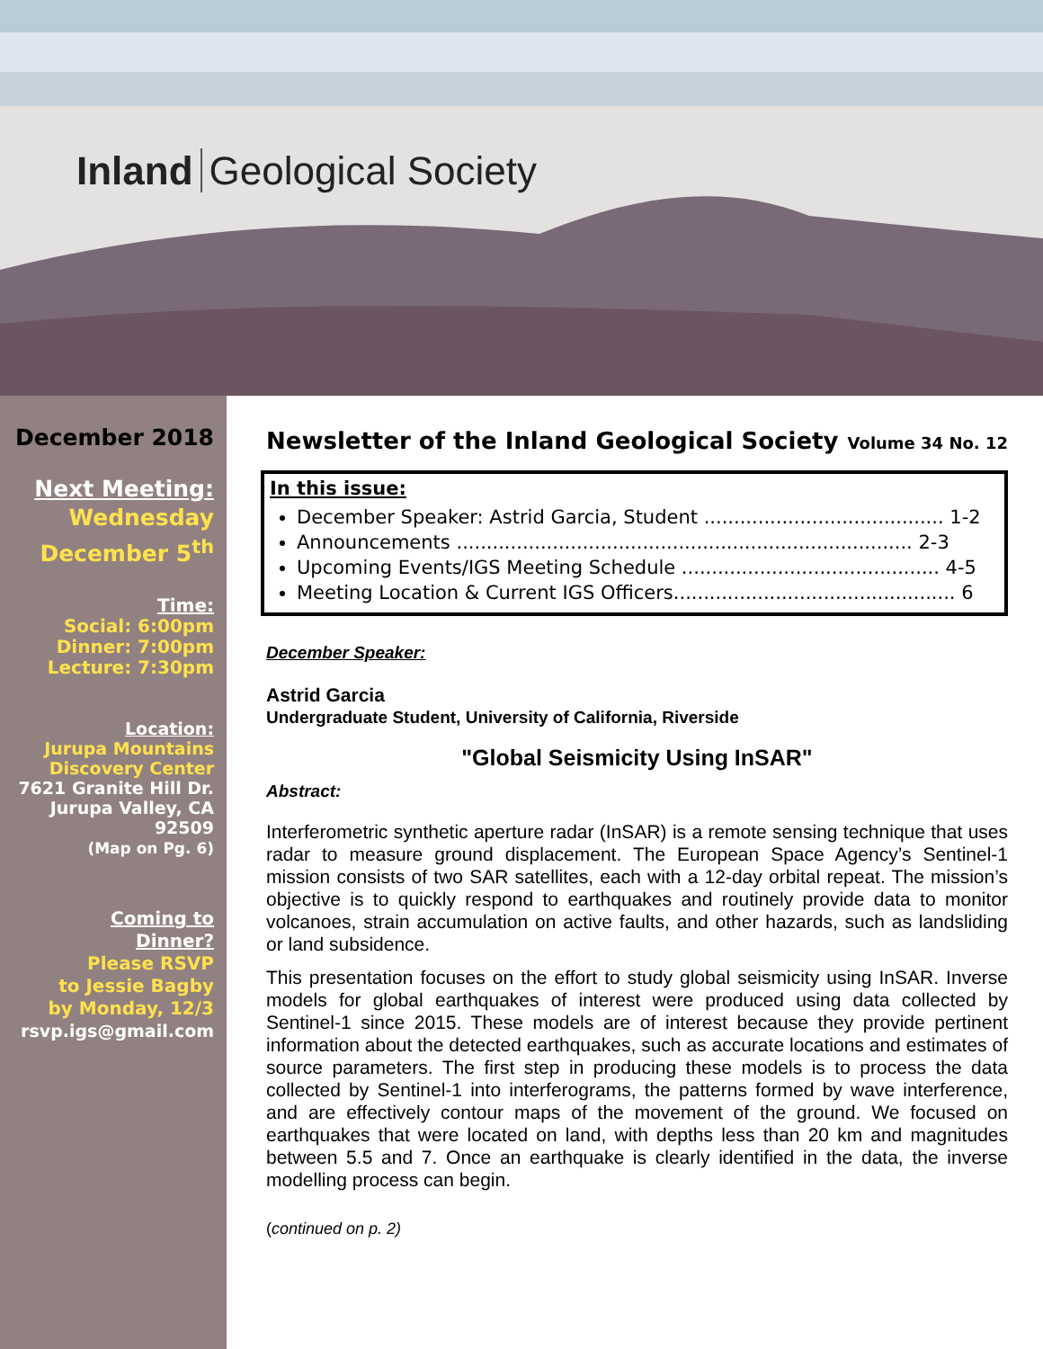Inland Geological Society
December 2018
Next Meeting:
Wednesday
December 5<sup>th</sup>
Time:
Social: 6:00pm
Dinner: 7:00pm
Lecture: 7:30pm
Location:
Jurupa Mountains
Discovery Center
7621 Granite Hill Dr.
Jurupa Valley, CA
92509
(Map on Pg. 6)
Coming to
Dinner?
Please RSVP
to Jessie Bagby
by Monday, 12/3
rsvp.igs@gmail.com
Newsletter of the Inland Geological Society Volume 34 No. 12
In this issue:
December Speaker: Astrid Garcia, Student ........................................ 1-2
Announcements ............................................................................ 2-3
Upcoming Events/IGS Meeting Schedule ........................................... 4-5
Meeting Location & Current IGS Officers............................................... 6
December Speaker:
Astrid Garcia
Undergraduate Student, University of California, Riverside
"Global Seismicity Using InSAR"
Abstract:
Interferometric synthetic aperture radar (InSAR) is a remote sensing technique that uses radar to measure ground displacement. The European Space Agency’s Sentinel-1 mission consists of two SAR satellites, each with a 12-day orbital repeat. The mission’s objective is to quickly respond to earthquakes and routinely provide data to monitor volcanoes, strain accumulation on active faults, and other hazards, such as landsliding or land subsidence.
This presentation focuses on the effort to study global seismicity using InSAR. Inverse models for global earthquakes of interest were produced using data collected by Sentinel-1 since 2015. These models are of interest because they provide pertinent information about the detected earthquakes, such as accurate locations and estimates of source parameters. The first step in producing these models is to process the data collected by Sentinel-1 into interferograms, the patterns formed by wave interference, and are effectively contour maps of the movement of the ground. We focused on earthquakes that were located on land, with depths less than 20 km and magnitudes between 5.5 and 7. Once an earthquake is clearly identified in the data, the inverse modelling process can begin.
(continued on p. 2)